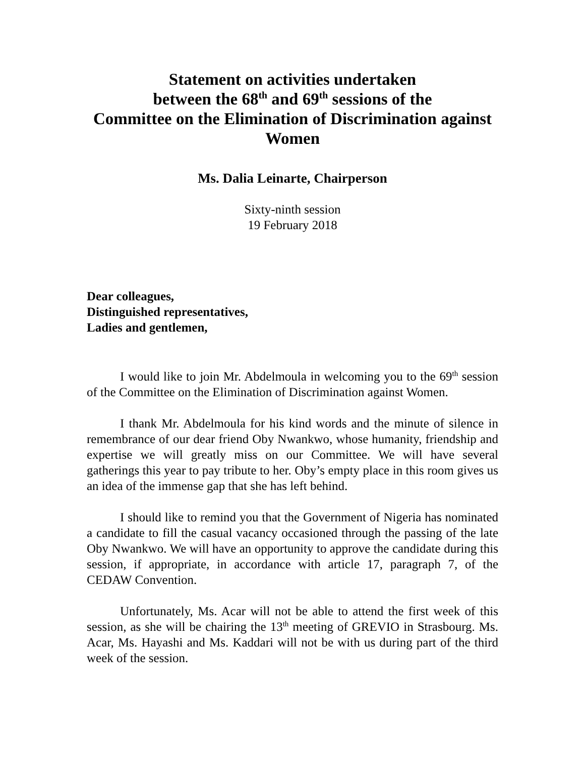Statement on activities undertaken
between the 68<sup>th</sup> and 69<sup>th</sup> sessions of the
Committee on the Elimination of Discrimination against Women
Ms. Dalia Leinarte, Chairperson
Sixty-ninth session
19 February 2018
Dear colleagues,
Distinguished representatives,
Ladies and gentlemen,
I would like to join Mr. Abdelmoula in welcoming you to the 69<sup>th</sup> session of the Committee on the Elimination of Discrimination against Women.
I thank Mr. Abdelmoula for his kind words and the minute of silence in remembrance of our dear friend Oby Nwankwo, whose humanity, friendship and expertise we will greatly miss on our Committee. We will have several gatherings this year to pay tribute to her. Oby’s empty place in this room gives us an idea of the immense gap that she has left behind.
I should like to remind you that the Government of Nigeria has nominated a candidate to fill the casual vacancy occasioned through the passing of the late Oby Nwankwo. We will have an opportunity to approve the candidate during this session, if appropriate, in accordance with article 17, paragraph 7, of the CEDAW Convention.
Unfortunately, Ms. Acar will not be able to attend the first week of this session, as she will be chairing the 13<sup>th</sup> meeting of GREVIO in Strasbourg. Ms. Acar, Ms. Hayashi and Ms. Kaddari will not be with us during part of the third week of the session.